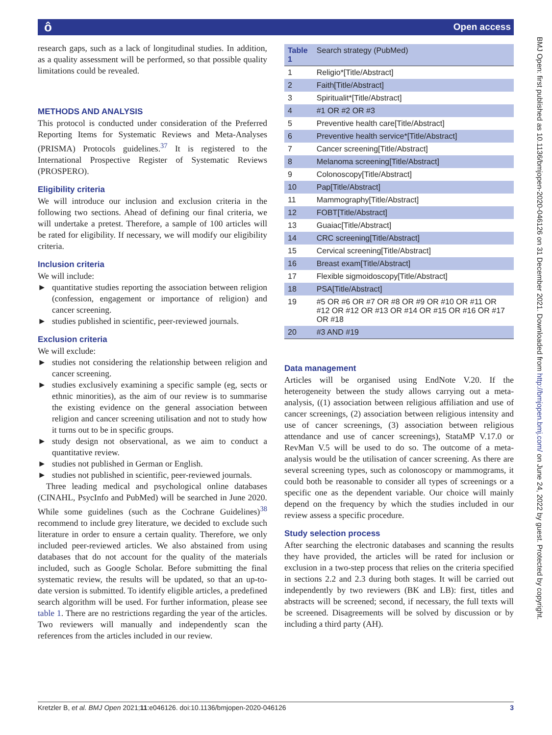ô Open access
BMJ Open: first published as 10.1136/bmjopen-2020-046126 on 31 December 2021. Downloaded from http://bmjopen.bmj.com/ on June 24, 2022 by guest. Protected by copyright.
research gaps, such as a lack of longitudinal studies. In addition, as a quality assessment will be performed, so that possible quality limitations could be revealed.
METHODS AND ANALYSIS
This protocol is conducted under consideration of the Preferred Reporting Items for Systematic Reviews and Meta-Analyses (PRISMA) Protocols guidelines.<sup>37</sup> It is registered to the International Prospective Register of Systematic Reviews (PROSPERO).
Eligibility criteria
We will introduce our inclusion and exclusion criteria in the following two sections. Ahead of defining our final criteria, we will undertake a pretest. Therefore, a sample of 100 articles will be rated for eligibility. If necessary, we will modify our eligibility criteria.
Inclusion criteria
We will include:
► quantitative studies reporting the association between religion (confession, engagement or importance of religion) and cancer screening.
► studies published in scientific, peer-reviewed journals.
Exclusion criteria
We will exclude:
► studies not considering the relationship between religion and cancer screening.
► studies exclusively examining a specific sample (eg, sects or ethnic minorities), as the aim of our review is to summarise the existing evidence on the general association between religion and cancer screening utilisation and not to study how it turns out to be in specific groups.
► study design not observational, as we aim to conduct a quantitative review.
► studies not published in German or English.
► studies not published in scientific, peer-reviewed journals.
Three leading medical and psychological online databases (CINAHL, PsycInfo and PubMed) will be searched in June 2020. While some guidelines (such as the Cochrane Guidelines)<sup>38</sup> recommend to include grey literature, we decided to exclude such literature in order to ensure a certain quality. Therefore, we only included peer-reviewed articles. We also abstained from using databases that do not account for the quality of the materials included, such as Google Scholar. Before submitting the final systematic review, the results will be updated, so that an up-to-date version is submitted. To identify eligible articles, a predefined search algorithm will be used. For further information, please see table 1. There are no restrictions regarding the year of the articles. Two reviewers will manually and independently scan the references from the articles included in our review.
| Table 1 | Search strategy (PubMed) |
| --- | --- |
| 1 | Religio*[Title/Abstract] |
| 2 | Faith[Title/Abstract] |
| 3 | Spiritualit*[Title/Abstract] |
| 4 | #1 OR #2 OR #3 |
| 5 | Preventive health care[Title/Abstract] |
| 6 | Preventive health service*[Title/Abstract] |
| 7 | Cancer screening[Title/Abstract] |
| 8 | Melanoma screening[Title/Abstract] |
| 9 | Colonoscopy[Title/Abstract] |
| 10 | Pap[Title/Abstract] |
| 11 | Mammography[Title/Abstract] |
| 12 | FOBT[Title/Abstract] |
| 13 | Guaiac[Title/Abstract] |
| 14 | CRC screening[Title/Abstract] |
| 15 | Cervical screening[Title/Abstract] |
| 16 | Breast exam[Title/Abstract] |
| 17 | Flexible sigmoidoscopy[Title/Abstract] |
| 18 | PSA[Title/Abstract] |
| 19 | #5 OR #6 OR #7 OR #8 OR #9 OR #10 OR #11 OR #12 OR #12 OR #13 OR #14 OR #15 OR #16 OR #17 OR #18 |
| 20 | #3 AND #19 |
Data management
Articles will be organised using EndNote V.20. If the heterogeneity between the study allows carrying out a meta-analysis, ((1) association between religious affiliation and use of cancer screenings, (2) association between religious intensity and use of cancer screenings, (3) association between religious attendance and use of cancer screenings), StataMP V.17.0 or RevMan V.5 will be used to do so. The outcome of a meta-analysis would be the utilisation of cancer screening. As there are several screening types, such as colonoscopy or mammograms, it could both be reasonable to consider all types of screenings or a specific one as the dependent variable. Our choice will mainly depend on the frequency by which the studies included in our review assess a specific procedure.
Study selection process
After searching the electronic databases and scanning the results they have provided, the articles will be rated for inclusion or exclusion in a two-step process that relies on the criteria specified in sections 2.2 and 2.3 during both stages. It will be carried out independently by two reviewers (BK and LB): first, titles and abstracts will be screened; second, if necessary, the full texts will be screened. Disagreements will be solved by discussion or by including a third party (AH).
Kretzler B, et al. BMJ Open 2021;11:e046126. doi:10.1136/bmjopen-2020-046126 3